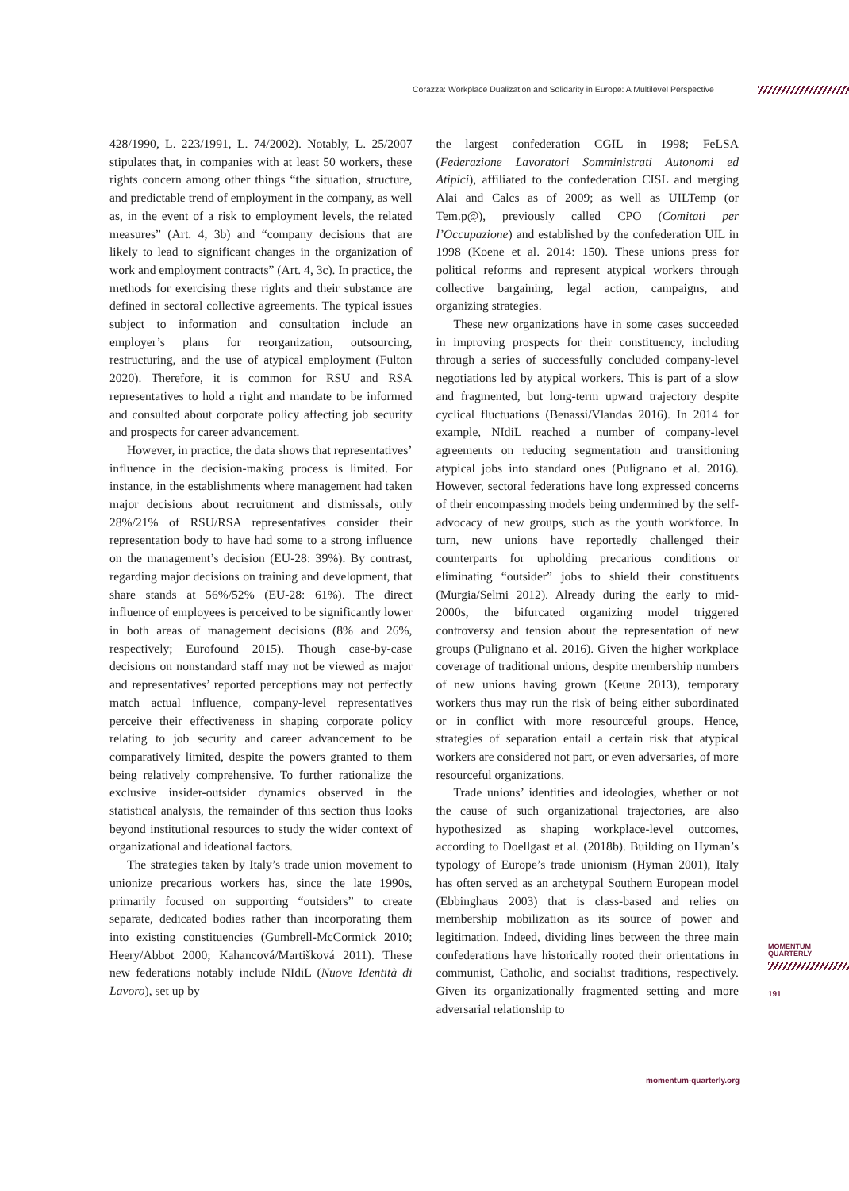Corazza: Workplace Dualization and Solidarity in Europe: A Multilevel Perspective
428/1990, L. 223/1991, L. 74/2002). Notably, L. 25/2007 stipulates that, in companies with at least 50 workers, these rights concern among other things “the situation, structure, and predictable trend of employment in the company, as well as, in the event of a risk to employment levels, the related measures” (Art. 4, 3b) and “company decisions that are likely to lead to significant changes in the organization of work and employment contracts” (Art. 4, 3c). In practice, the methods for exercising these rights and their substance are defined in sectoral collective agreements. The typical issues subject to information and consultation include an employer’s plans for reorganization, outsourcing, restructuring, and the use of atypical employment (Fulton 2020). Therefore, it is common for RSU and RSA representatives to hold a right and mandate to be informed and consulted about corporate policy affecting job security and prospects for career advancement.
However, in practice, the data shows that representatives’ influence in the decision-making process is limited. For instance, in the establishments where management had taken major decisions about recruitment and dismissals, only 28%/21% of RSU/RSA representatives consider their representation body to have had some to a strong influence on the management’s decision (EU-28: 39%). By contrast, regarding major decisions on training and development, that share stands at 56%/52% (EU-28: 61%). The direct influence of employees is perceived to be significantly lower in both areas of management decisions (8% and 26%, respectively; Eurofound 2015). Though case-by-case decisions on nonstandard staff may not be viewed as major and representatives’ reported perceptions may not perfectly match actual influence, company-level representatives perceive their effectiveness in shaping corporate policy relating to job security and career advancement to be comparatively limited, despite the powers granted to them being relatively comprehensive. To further rationalize the exclusive insider-outsider dynamics observed in the statistical analysis, the remainder of this section thus looks beyond institutional resources to study the wider context of organizational and ideational factors.
The strategies taken by Italy’s trade union movement to unionize precarious workers has, since the late 1990s, primarily focused on supporting “outsiders” to create separate, dedicated bodies rather than incorporating them into existing constituencies (Gumbrell-McCormick 2010; Heery/Abbot 2000; Kahancová/Martišková 2011). These new federations notably include NIdiL (Nuove Identità di Lavoro), set up by
the largest confederation CGIL in 1998; FeLSA (Federazione Lavoratori Somministrati Autonomi ed Atipici), affiliated to the confederation CISL and merging Alai and Calcs as of 2009; as well as UILTemp (or Tem.p@), previously called CPO (Comitati per l’Occupazione) and established by the confederation UIL in 1998 (Koene et al. 2014: 150). These unions press for political reforms and represent atypical workers through collective bargaining, legal action, campaigns, and organizing strategies.
These new organizations have in some cases succeeded in improving prospects for their constituency, including through a series of successfully concluded company-level negotiations led by atypical workers. This is part of a slow and fragmented, but long-term upward trajectory despite cyclical fluctuations (Benassi/Vlandas 2016). In 2014 for example, NIdiL reached a number of company-level agreements on reducing segmentation and transitioning atypical jobs into standard ones (Pulignano et al. 2016). However, sectoral federations have long expressed concerns of their encompassing models being undermined by the self-advocacy of new groups, such as the youth workforce. In turn, new unions have reportedly challenged their counterparts for upholding precarious conditions or eliminating “outsider” jobs to shield their constituents (Murgia/Selmi 2012). Already during the early to mid-2000s, the bifurcated organizing model triggered controversy and tension about the representation of new groups (Pulignano et al. 2016). Given the higher workplace coverage of traditional unions, despite membership numbers of new unions having grown (Keune 2013), temporary workers thus may run the risk of being either subordinated or in conflict with more resourceful groups. Hence, strategies of separation entail a certain risk that atypical workers are considered not part, or even adversaries, of more resourceful organizations.
Trade unions’ identities and ideologies, whether or not the cause of such organizational trajectories, are also hypothesized as shaping workplace-level outcomes, according to Doellgast et al. (2018b). Building on Hyman’s typology of Europe’s trade unionism (Hyman 2001), Italy has often served as an archetypal Southern European model (Ebbinghaus 2003) that is class-based and relies on membership mobilization as its source of power and legitimation. Indeed, dividing lines between the three main confederations have historically rooted their orientations in communist, Catholic, and socialist traditions, respectively. Given its organizationally fragmented setting and more adversarial relationship to
MOMENTUM
QUARTERLY
191
momentum-quarterly.org